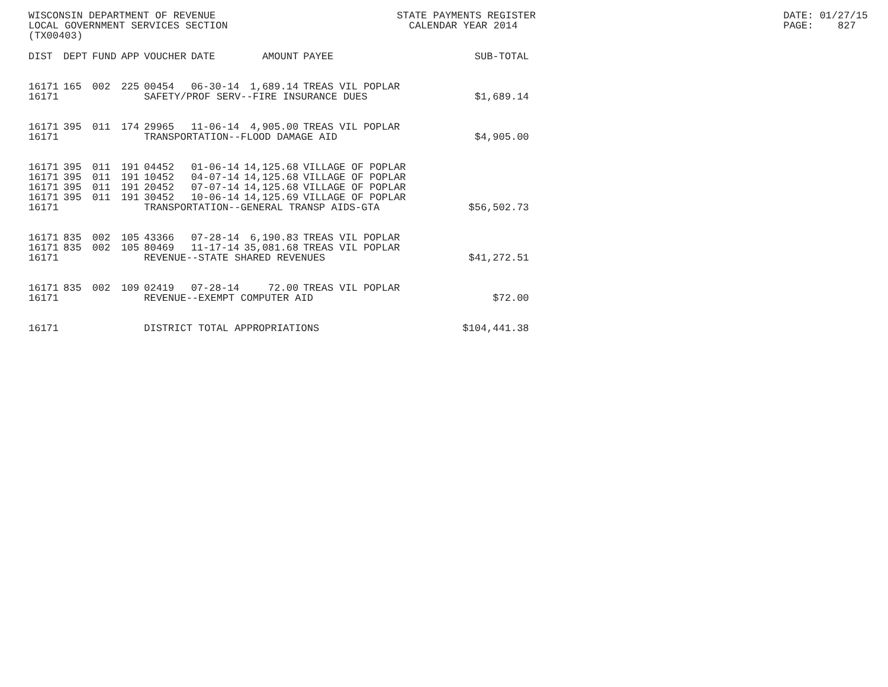WISCONSIN DEPARTMENT OF REVENUE STATE PAYMENTS REGISTER DATE: 01/27/15
LOCAL GOVERNMENT SERVICES SECTION CALENDAR YEAR 2014 PAGE: 827
(TX00403)
| DIST | DEPT | FUND | APP | VOUCHER | DATE | AMOUNT | PAYEE | SUB-TOTAL |
| --- | --- | --- | --- | --- | --- | --- | --- | --- |
| 16171 | 165 | 002 | 225 | 00454 | 06-30-14 | 1,689.14 | TREAS VIL POPLAR | |
| 16171 | | | | SAFETY/PROF SERV--FIRE INSURANCE DUES | | | | $1,689.14 |
| 16171 | 395 | 011 | 174 | 29965 | 11-06-14 | 4,905.00 | TREAS VIL POPLAR | |
| 16171 | | | | TRANSPORTATION--FLOOD DAMAGE AID | | | | $4,905.00 |
| 16171 | 395 | 011 | 191 | 04452 | 01-06-14 | 14,125.68 | VILLAGE OF POPLAR | |
| 16171 | 395 | 011 | 191 | 10452 | 04-07-14 | 14,125.68 | VILLAGE OF POPLAR | |
| 16171 | 395 | 011 | 191 | 20452 | 07-07-14 | 14,125.68 | VILLAGE OF POPLAR | |
| 16171 | 395 | 011 | 191 | 30452 | 10-06-14 | 14,125.69 | VILLAGE OF POPLAR | |
| 16171 | | | | TRANSPORTATION--GENERAL TRANSP AIDS-GTA | | | | $56,502.73 |
| 16171 | 835 | 002 | 105 | 43366 | 07-28-14 | 6,190.83 | TREAS VIL POPLAR | |
| 16171 | 835 | 002 | 105 | 80469 | 11-17-14 | 35,081.68 | TREAS VIL POPLAR | |
| 16171 | | | | REVENUE--STATE SHARED REVENUES | | | | $41,272.51 |
| 16171 | 835 | 002 | 109 | 02419 | 07-28-14 | 72.00 | TREAS VIL POPLAR | |
| 16171 | | | | REVENUE--EXEMPT COMPUTER AID | | | | $72.00 |
| 16171 | | | | DISTRICT TOTAL APPROPRIATIONS | | | | $104,441.38 |